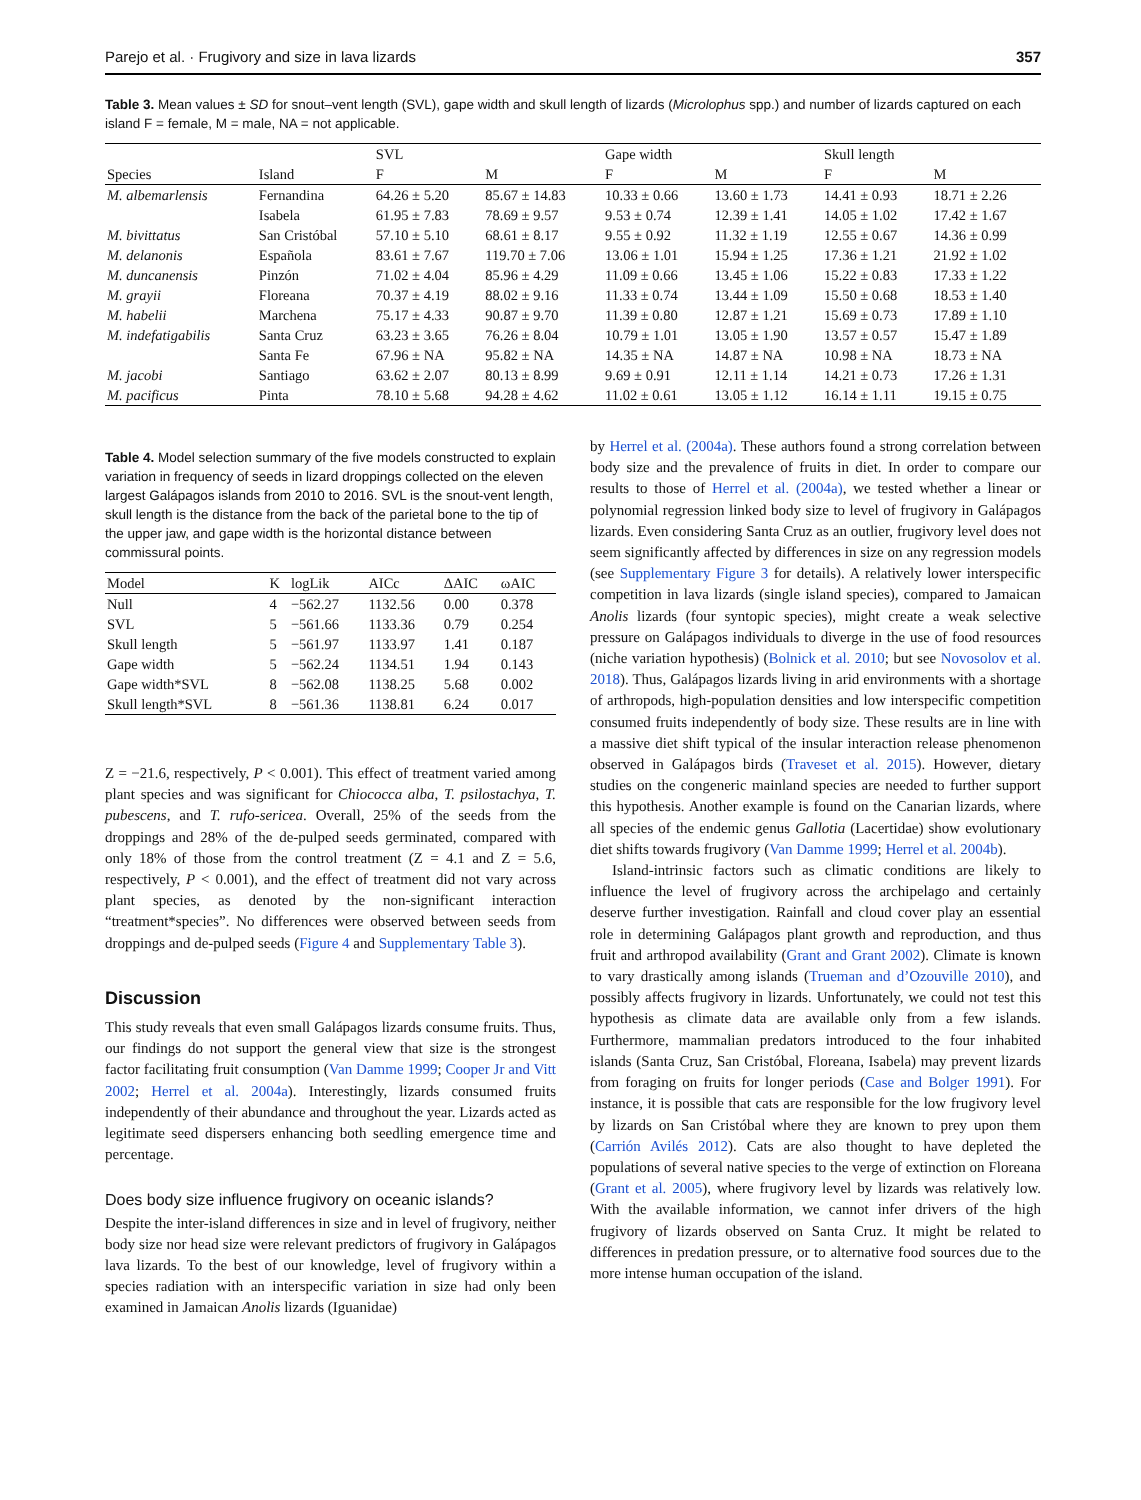Parejo et al. · Frugivory and size in lava lizards 357
Table 3. Mean values ± SD for snout–vent length (SVL), gape width and skull length of lizards (Microlophus spp.) and number of lizards captured on each island F = female, M = male, NA = not applicable.
| | | SVL | | Gape width | | Skull length | |
| --- | --- | --- | --- | --- | --- | --- | --- |
| Species | Island | F | M | F | M | F | M |
| M. albemarlensis | Fernandina | 64.26 ± 5.20 | 85.67 ± 14.83 | 10.33 ± 0.66 | 13.60 ± 1.73 | 14.41 ± 0.93 | 18.71 ± 2.26 |
| | Isabela | 61.95 ± 7.83 | 78.69 ± 9.57 | 9.53 ± 0.74 | 12.39 ± 1.41 | 14.05 ± 1.02 | 17.42 ± 1.67 |
| M. bivittatus | San Cristóbal | 57.10 ± 5.10 | 68.61 ± 8.17 | 9.55 ± 0.92 | 11.32 ± 1.19 | 12.55 ± 0.67 | 14.36 ± 0.99 |
| M. delanonis | Española | 83.61 ± 7.67 | 119.70 ± 7.06 | 13.06 ± 1.01 | 15.94 ± 1.25 | 17.36 ± 1.21 | 21.92 ± 1.02 |
| M. duncanensis | Pinzón | 71.02 ± 4.04 | 85.96 ± 4.29 | 11.09 ± 0.66 | 13.45 ± 1.06 | 15.22 ± 0.83 | 17.33 ± 1.22 |
| M. grayii | Floreana | 70.37 ± 4.19 | 88.02 ± 9.16 | 11.33 ± 0.74 | 13.44 ± 1.09 | 15.50 ± 0.68 | 18.53 ± 1.40 |
| M. habelii | Marchena | 75.17 ± 4.33 | 90.87 ± 9.70 | 11.39 ± 0.80 | 12.87 ± 1.21 | 15.69 ± 0.73 | 17.89 ± 1.10 |
| M. indefatigabilis | Santa Cruz | 63.23 ± 3.65 | 76.26 ± 8.04 | 10.79 ± 1.01 | 13.05 ± 1.90 | 13.57 ± 0.57 | 15.47 ± 1.89 |
| | Santa Fe | 67.96 ± NA | 95.82 ± NA | 14.35 ± NA | 14.87 ± NA | 10.98 ± NA | 18.73 ± NA |
| M. jacobi | Santiago | 63.62 ± 2.07 | 80.13 ± 8.99 | 9.69 ± 0.91 | 12.11 ± 1.14 | 14.21 ± 0.73 | 17.26 ± 1.31 |
| M. pacificus | Pinta | 78.10 ± 5.68 | 94.28 ± 4.62 | 11.02 ± 0.61 | 13.05 ± 1.12 | 16.14 ± 1.11 | 19.15 ± 0.75 |
Table 4. Model selection summary of the five models constructed to explain variation in frequency of seeds in lizard droppings collected on the eleven largest Galápagos islands from 2010 to 2016. SVL is the snout-vent length, skull length is the distance from the back of the parietal bone to the tip of the upper jaw, and gape width is the horizontal distance between commissural points.
| Model | K | logLik | AICc | ΔAIC | ωAIC |
| --- | --- | --- | --- | --- | --- |
| Null | 4 | −562.27 | 1132.56 | 0.00 | 0.378 |
| SVL | 5 | −561.66 | 1133.36 | 0.79 | 0.254 |
| Skull length | 5 | −561.97 | 1133.97 | 1.41 | 0.187 |
| Gape width | 5 | −562.24 | 1134.51 | 1.94 | 0.143 |
| Gape width*SVL | 8 | −562.08 | 1138.25 | 5.68 | 0.002 |
| Skull length*SVL | 8 | −561.36 | 1138.81 | 6.24 | 0.017 |
Z = −21.6, respectively, P < 0.001). This effect of treatment varied among plant species and was significant for Chiococca alba, T. psilostachya, T. pubescens, and T. rufo-sericea. Overall, 25% of the seeds from the droppings and 28% of the de-pulped seeds germinated, compared with only 18% of those from the control treatment (Z = 4.1 and Z = 5.6, respectively, P < 0.001), and the effect of treatment did not vary across plant species, as denoted by the non-significant interaction “treatment*species”. No differences were observed between seeds from droppings and de-pulped seeds (Figure 4 and Supplementary Table 3).
Discussion
This study reveals that even small Galápagos lizards consume fruits. Thus, our findings do not support the general view that size is the strongest factor facilitating fruit consumption (Van Damme 1999; Cooper Jr and Vitt 2002; Herrel et al. 2004a). Interestingly, lizards consumed fruits independently of their abundance and throughout the year. Lizards acted as legitimate seed dispersers enhancing both seedling emergence time and percentage.
Does body size influence frugivory on oceanic islands?
Despite the inter-island differences in size and in level of frugivory, neither body size nor head size were relevant predictors of frugivory in Galápagos lava lizards. To the best of our knowledge, level of frugivory within a species radiation with an interspecific variation in size had only been examined in Jamaican Anolis lizards (Iguanidae)
by Herrel et al. (2004a). These authors found a strong correlation between body size and the prevalence of fruits in diet. In order to compare our results to those of Herrel et al. (2004a), we tested whether a linear or polynomial regression linked body size to level of frugivory in Galápagos lizards. Even considering Santa Cruz as an outlier, frugivory level does not seem significantly affected by differences in size on any regression models (see Supplementary Figure 3 for details). A relatively lower interspecific competition in lava lizards (single island species), compared to Jamaican Anolis lizards (four syntopic species), might create a weak selective pressure on Galápagos individuals to diverge in the use of food resources (niche variation hypothesis) (Bolnick et al. 2010; but see Novosolov et al. 2018). Thus, Galápagos lizards living in arid environments with a shortage of arthropods, high-population densities and low interspecific competition consumed fruits independently of body size. These results are in line with a massive diet shift typical of the insular interaction release phenomenon observed in Galápagos birds (Traveset et al. 2015). However, dietary studies on the congeneric mainland species are needed to further support this hypothesis. Another example is found on the Canarian lizards, where all species of the endemic genus Gallotia (Lacertidae) show evolutionary diet shifts towards frugivory (Van Damme 1999; Herrel et al. 2004b).
Island-intrinsic factors such as climatic conditions are likely to influence the level of frugivory across the archipelago and certainly deserve further investigation. Rainfall and cloud cover play an essential role in determining Galápagos plant growth and reproduction, and thus fruit and arthropod availability (Grant and Grant 2002). Climate is known to vary drastically among islands (Trueman and d’Ozouville 2010), and possibly affects frugivory in lizards. Unfortunately, we could not test this hypothesis as climate data are available only from a few islands. Furthermore, mammalian predators introduced to the four inhabited islands (Santa Cruz, San Cristóbal, Floreana, Isabela) may prevent lizards from foraging on fruits for longer periods (Case and Bolger 1991). For instance, it is possible that cats are responsible for the low frugivory level by lizards on San Cristóbal where they are known to prey upon them (Carrión Avilés 2012). Cats are also thought to have depleted the populations of several native species to the verge of extinction on Floreana (Grant et al. 2005), where frugivory level by lizards was relatively low. With the available information, we cannot infer drivers of the high frugivory of lizards observed on Santa Cruz. It might be related to differences in predation pressure, or to alternative food sources due to the more intense human occupation of the island.